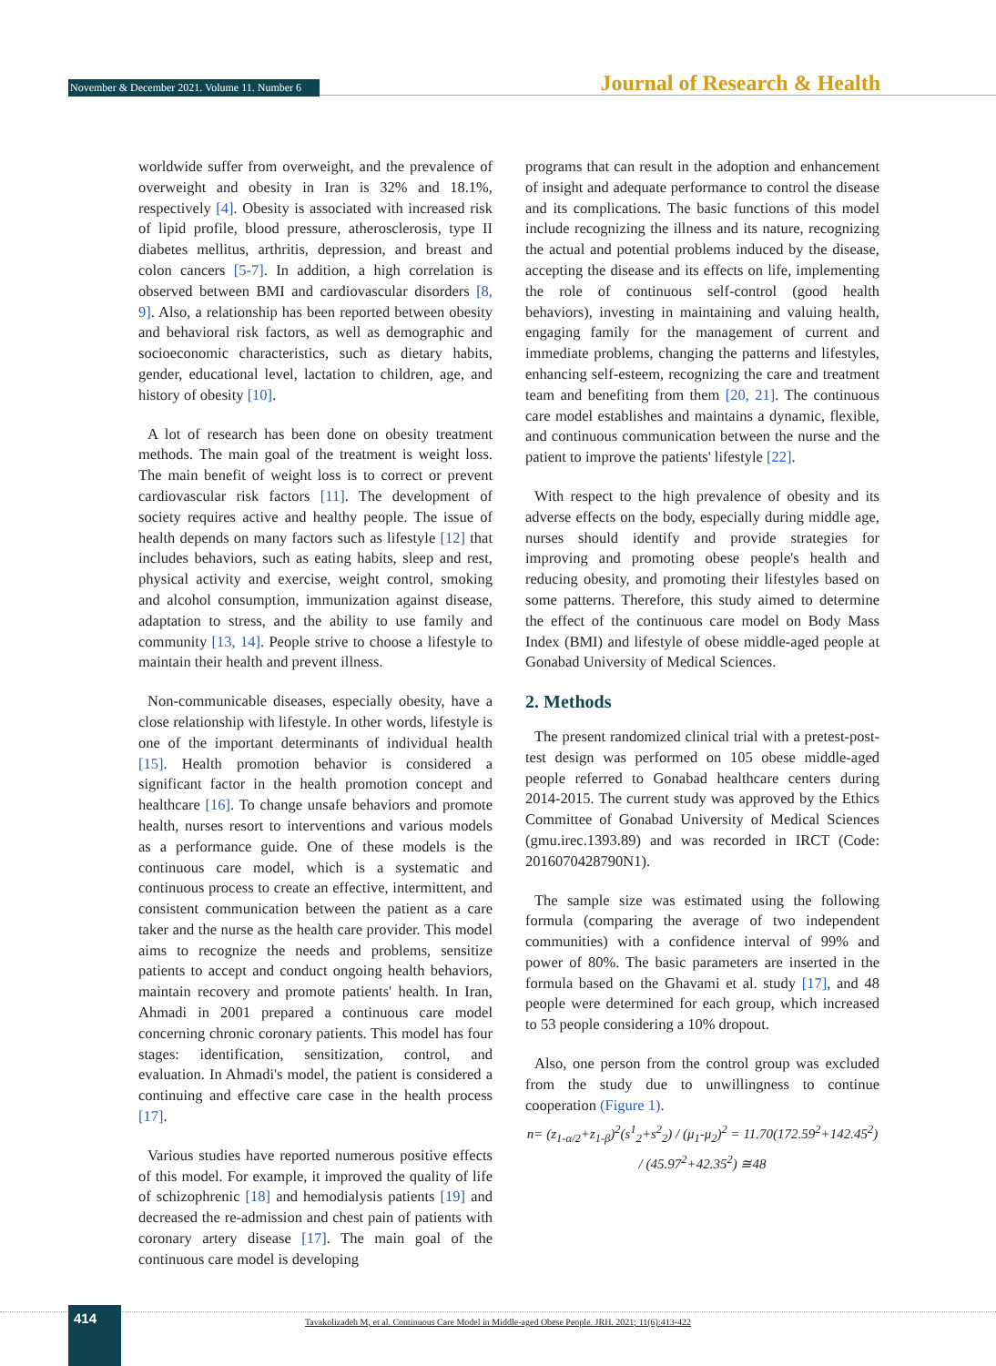November & December 2021. Volume 11. Number 6 Journal of Research & Health
worldwide suffer from overweight, and the prevalence of overweight and obesity in Iran is 32% and 18.1%, respectively [4]. Obesity is associated with increased risk of lipid profile, blood pressure, atherosclerosis, type II diabetes mellitus, arthritis, depression, and breast and colon cancers [5-7]. In addition, a high correlation is observed between BMI and cardiovascular disorders [8, 9]. Also, a relationship has been reported between obesity and behavioral risk factors, as well as demographic and socioeconomic characteristics, such as dietary habits, gender, educational level, lactation to children, age, and history of obesity [10].
A lot of research has been done on obesity treatment methods. The main goal of the treatment is weight loss. The main benefit of weight loss is to correct or prevent cardiovascular risk factors [11]. The development of society requires active and healthy people. The issue of health depends on many factors such as lifestyle [12] that includes behaviors, such as eating habits, sleep and rest, physical activity and exercise, weight control, smoking and alcohol consumption, immunization against disease, adaptation to stress, and the ability to use family and community [13, 14]. People strive to choose a lifestyle to maintain their health and prevent illness.
Non-communicable diseases, especially obesity, have a close relationship with lifestyle. In other words, lifestyle is one of the important determinants of individual health [15]. Health promotion behavior is considered a significant factor in the health promotion concept and healthcare [16]. To change unsafe behaviors and promote health, nurses resort to interventions and various models as a performance guide. One of these models is the continuous care model, which is a systematic and continuous process to create an effective, intermittent, and consistent communication between the patient as a care taker and the nurse as the health care provider. This model aims to recognize the needs and problems, sensitize patients to accept and conduct ongoing health behaviors, maintain recovery and promote patients' health. In Iran, Ahmadi in 2001 prepared a continuous care model concerning chronic coronary patients. This model has four stages: identification, sensitization, control, and evaluation. In Ahmadi's model, the patient is considered a continuing and effective care case in the health process [17].
Various studies have reported numerous positive effects of this model. For example, it improved the quality of life of schizophrenic [18] and hemodialysis patients [19] and decreased the re-admission and chest pain of patients with coronary artery disease [17]. The main goal of the continuous care model is developing
programs that can result in the adoption and enhancement of insight and adequate performance to control the disease and its complications. The basic functions of this model include recognizing the illness and its nature, recognizing the actual and potential problems induced by the disease, accepting the disease and its effects on life, implementing the role of continuous self-control (good health behaviors), investing in maintaining and valuing health, engaging family for the management of current and immediate problems, changing the patterns and lifestyles, enhancing self-esteem, recognizing the care and treatment team and benefiting from them [20, 21]. The continuous care model establishes and maintains a dynamic, flexible, and continuous communication between the nurse and the patient to improve the patients' lifestyle [22].
With respect to the high prevalence of obesity and its adverse effects on the body, especially during middle age, nurses should identify and provide strategies for improving and promoting obese people's health and reducing obesity, and promoting their lifestyles based on some patterns. Therefore, this study aimed to determine the effect of the continuous care model on Body Mass Index (BMI) and lifestyle of obese middle-aged people at Gonabad University of Medical Sciences.
2. Methods
The present randomized clinical trial with a pretest-post-test design was performed on 105 obese middle-aged people referred to Gonabad healthcare centers during 2014-2015. The current study was approved by the Ethics Committee of Gonabad University of Medical Sciences (gmu.irec.1393.89) and was recorded in IRCT (Code: 2016070428790N1).
The sample size was estimated using the following formula (comparing the average of two independent communities) with a confidence interval of 99% and power of 80%. The basic parameters are inserted in the formula based on the Ghavami et al. study [17], and 48 people were determined for each group, which increased to 53 people considering a 10% dropout.
Also, one person from the control group was excluded from the study due to unwillingness to continue cooperation (Figure 1).
n= (z<sub>1-α/2</sub>+z<sub>1-β</sub>)<sup>2</sup>(s<sup>1</sup><sub>2</sub>+s<sup>2</sup><sub>2</sub>) / (μ<sub>1</sub>-μ<sub>2</sub>)<sup>2</sup> = 11.70(172.59<sup>2</sup>+142.45<sup>2</sup>) / (45.97<sup>2</sup>+42.35<sup>2</sup>) ≅48
414
Tavakolizadeh M, et al. Continuous Care Model in Middle-aged Obese People. JRH. 2021; 11(6):413-422